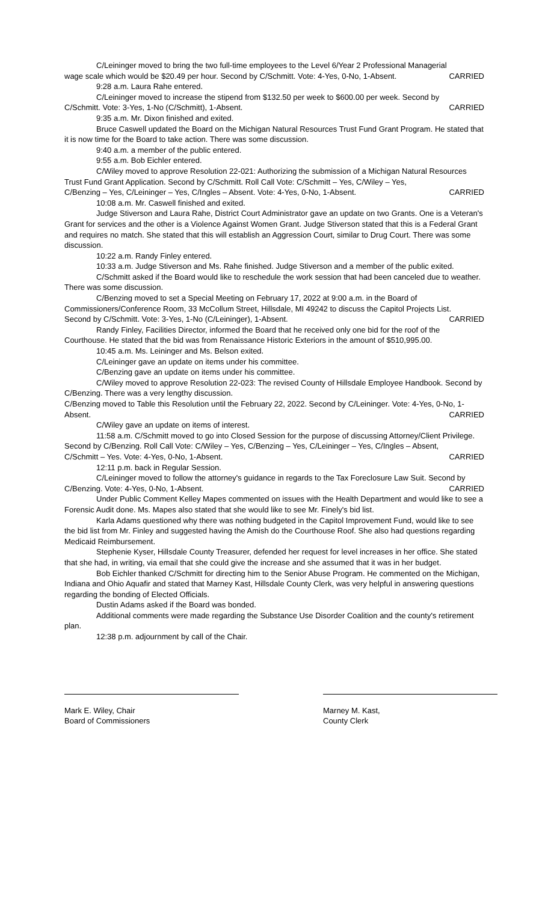C/Leininger moved to bring the two full-time employees to the Level 6/Year 2 Professional Managerial
wage scale which would be $20.49 per hour. Second by C/Schmitt. Vote: 4-Yes, 0-No, 1-Absent. CARRIED
9:28 a.m. Laura Rahe entered.
C/Leininger moved to increase the stipend from $132.50 per week to $600.00 per week. Second by
C/Schmitt. Vote: 3-Yes, 1-No (C/Schmitt), 1-Absent. CARRIED
9:35 a.m. Mr. Dixon finished and exited.
Bruce Caswell updated the Board on the Michigan Natural Resources Trust Fund Grant Program. He stated that it is now time for the Board to take action. There was some discussion.
9:40 a.m. a member of the public entered.
9:55 a.m. Bob Eichler entered.
C/Wiley moved to approve Resolution 22-021: Authorizing the submission of a Michigan Natural Resources Trust Fund Grant Application. Second by C/Schmitt. Roll Call Vote: C/Schmitt – Yes, C/Wiley – Yes,
C/Benzing – Yes, C/Leininger – Yes, C/Ingles – Absent. Vote: 4-Yes, 0-No, 1-Absent. CARRIED
10:08 a.m. Mr. Caswell finished and exited.
Judge Stiverson and Laura Rahe, District Court Administrator gave an update on two Grants. One is a Veteran's Grant for services and the other is a Violence Against Women Grant. Judge Stiverson stated that this is a Federal Grant and requires no match. She stated that this will establish an Aggression Court, similar to Drug Court. There was some discussion.
10:22 a.m. Randy Finley entered.
10:33 a.m. Judge Stiverson and Ms. Rahe finished. Judge Stiverson and a member of the public exited.
C/Schmitt asked if the Board would like to reschedule the work session that had been canceled due to weather. There was some discussion.
C/Benzing moved to set a Special Meeting on February 17, 2022 at 9:00 a.m. in the Board of Commissioners/Conference Room, 33 McCollum Street, Hillsdale, MI 49242 to discuss the Capitol Projects List.
Second by C/Schmitt. Vote: 3-Yes, 1-No (C/Leininger), 1-Absent. CARRIED
Randy Finley, Facilities Director, informed the Board that he received only one bid for the roof of the Courthouse. He stated that the bid was from Renaissance Historic Exteriors in the amount of $510,995.00.
10:45 a.m. Ms. Leininger and Ms. Belson exited.
C/Leininger gave an update on items under his committee.
C/Benzing gave an update on items under his committee.
C/Wiley moved to approve Resolution 22-023: The revised County of Hillsdale Employee Handbook. Second by C/Benzing. There was a very lengthy discussion.
C/Benzing moved to Table this Resolution until the February 22, 2022. Second by C/Leininger. Vote: 4-Yes, 0-No, 1-
Absent. CARRIED
C/Wiley gave an update on items of interest.
11:58 a.m. C/Schmitt moved to go into Closed Session for the purpose of discussing Attorney/Client Privilege. Second by C/Benzing. Roll Call Vote: C/Wiley – Yes, C/Benzing – Yes, C/Leininger – Yes, C/Ingles – Absent,
C/Schmitt – Yes. Vote: 4-Yes, 0-No, 1-Absent. CARRIED
12:11 p.m. back in Regular Session.
C/Leininger moved to follow the attorney's guidance in regards to the Tax Foreclosure Law Suit. Second by
C/Benzing. Vote: 4-Yes, 0-No, 1-Absent. CARRIED
Under Public Comment Kelley Mapes commented on issues with the Health Department and would like to see a Forensic Audit done. Ms. Mapes also stated that she would like to see Mr. Finely's bid list.
Karla Adams questioned why there was nothing budgeted in the Capitol Improvement Fund, would like to see the bid list from Mr. Finley and suggested having the Amish do the Courthouse Roof. She also had questions regarding Medicaid Reimbursement.
Stephenie Kyser, Hillsdale County Treasurer, defended her request for level increases in her office. She stated that she had, in writing, via email that she could give the increase and she assumed that it was in her budget.
Bob Eichler thanked C/Schmitt for directing him to the Senior Abuse Program. He commented on the Michigan, Indiana and Ohio Aquafir and stated that Marney Kast, Hillsdale County Clerk, was very helpful in answering questions regarding the bonding of Elected Officials.
Dustin Adams asked if the Board was bonded.
Additional comments were made regarding the Substance Use Disorder Coalition and the county's retirement plan.
12:38 p.m. adjournment by call of the Chair.
Mark E. Wiley, Chair
Board of Commissioners
Marney M. Kast,
County Clerk